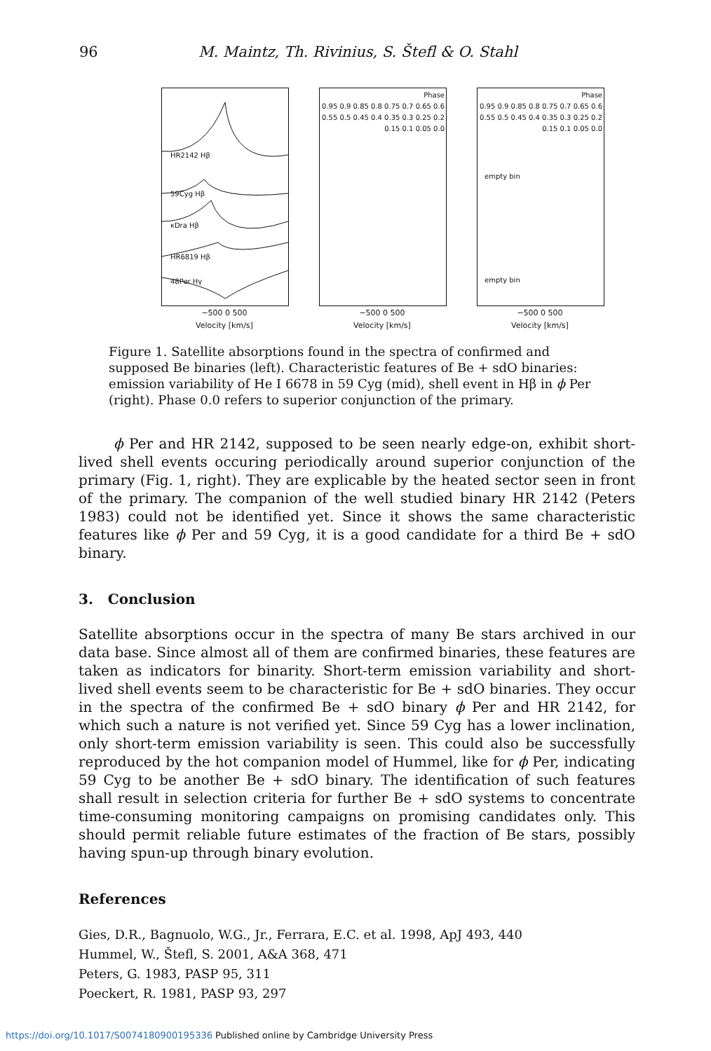96 M. Maintz, Th. Rivinius, S. Štefl & O. Stahl
HR2142 Hβ
59Cyg Hβ
κDra Hβ
HR6819 Hβ
48Per Hγ
−500 0 500
Velocity [km/s]
Phase
0.95 0.9 0.85 0.8 0.75 0.7 0.65 0.6 0.55 0.5 0.45 0.4 0.35 0.3 0.25 0.2 0.15 0.1 0.05 0.0
−500 0 500
Velocity [km/s]
empty bin
empty bin
Phase
0.95 0.9 0.85 0.8 0.75 0.7 0.65 0.6 0.55 0.5 0.45 0.4 0.35 0.3 0.25 0.2 0.15 0.1 0.05 0.0
−500 0 500
Velocity [km/s]
Figure 1. Satellite absorptions found in the spectra of confirmed and supposed Be binaries (left). Characteristic features of Be + sdO binaries: emission variability of He I 6678 in 59 Cyg (mid), shell event in Hβ in ϕ Per (right). Phase 0.0 refers to superior conjunction of the primary.
ϕ Per and HR 2142, supposed to be seen nearly edge-on, exhibit short-lived shell events occuring periodically around superior conjunction of the primary (Fig. 1, right). They are explicable by the heated sector seen in front of the primary. The companion of the well studied binary HR 2142 (Peters 1983) could not be identified yet. Since it shows the same characteristic features like ϕ Per and 59 Cyg, it is a good candidate for a third Be + sdO binary.
3. Conclusion
Satellite absorptions occur in the spectra of many Be stars archived in our data base. Since almost all of them are confirmed binaries, these features are taken as indicators for binarity. Short-term emission variability and short-lived shell events seem to be characteristic for Be + sdO binaries. They occur in the spectra of the confirmed Be + sdO binary ϕ Per and HR 2142, for which such a nature is not verified yet. Since 59 Cyg has a lower inclination, only short-term emission variability is seen. This could also be successfully reproduced by the hot companion model of Hummel, like for ϕ Per, indicating 59 Cyg to be another Be + sdO binary. The identification of such features shall result in selection criteria for further Be + sdO systems to concentrate time-consuming monitoring campaigns on promising candidates only. This should permit reliable future estimates of the fraction of Be stars, possibly having spun-up through binary evolution.
References
Gies, D.R., Bagnuolo, W.G., Jr., Ferrara, E.C. et al. 1998, ApJ 493, 440
Hummel, W., Štefl, S. 2001, A&A 368, 471
Peters, G. 1983, PASP 95, 311
Poeckert, R. 1981, PASP 93, 297
https://doi.org/10.1017/S0074180900195336 Published online by Cambridge University Press